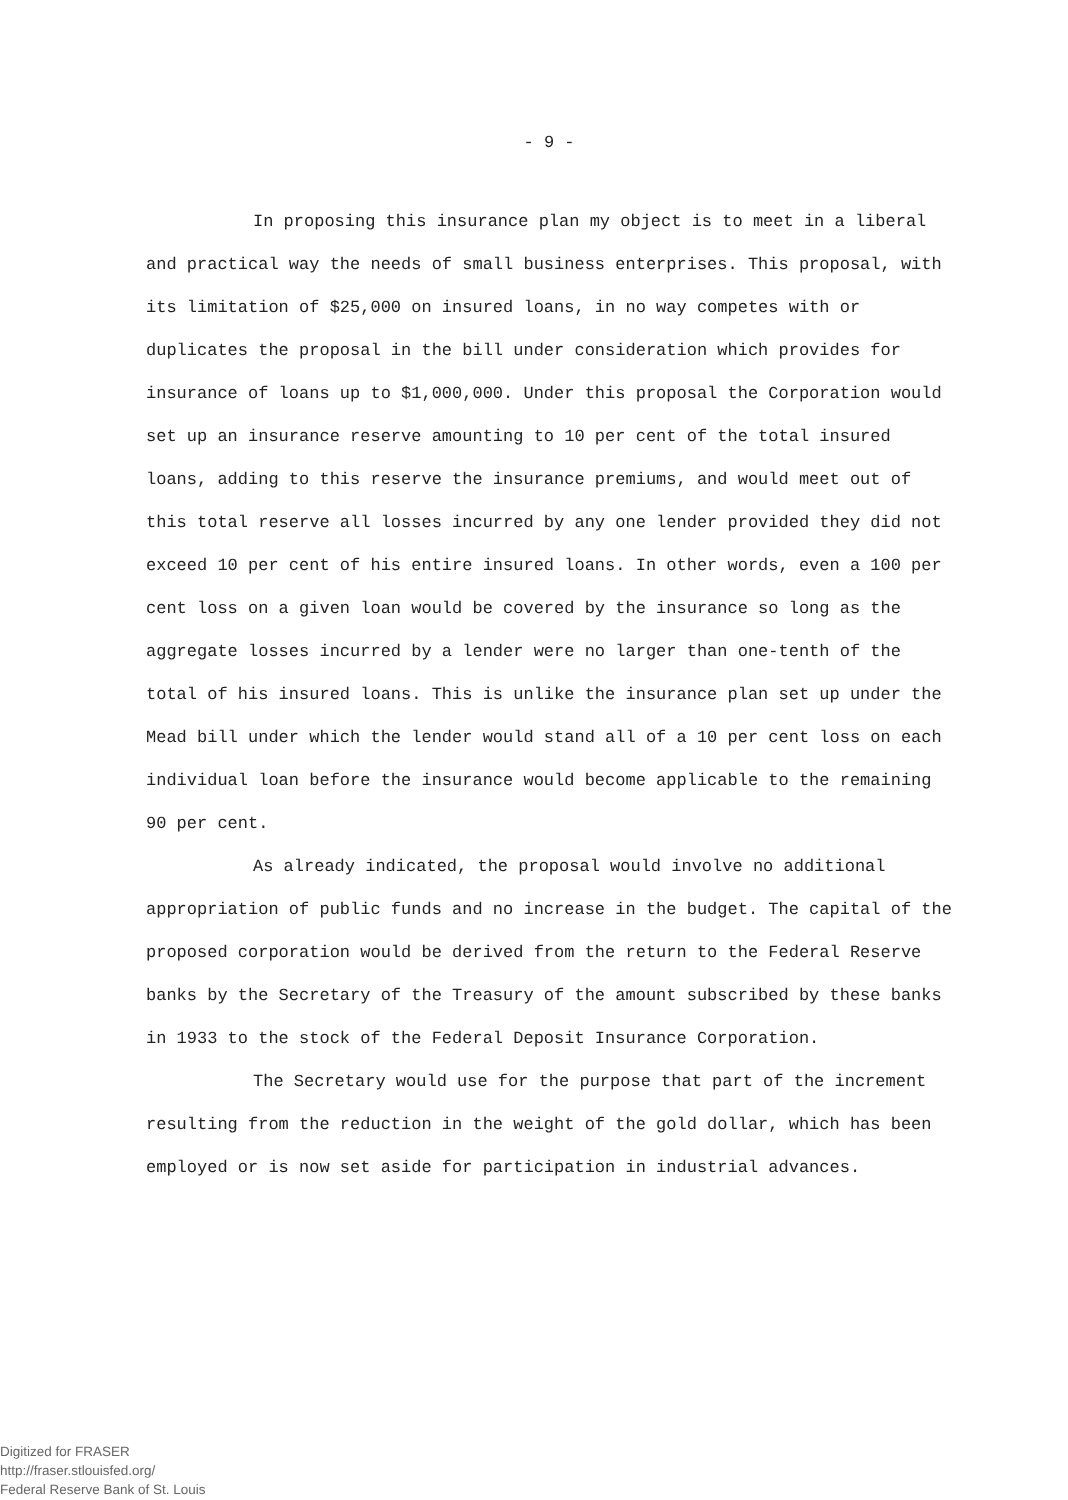- 9 -
In proposing this insurance plan my object is to meet in a liberal and practical way the needs of small business enterprises. This proposal, with its limitation of $25,000 on insured loans, in no way competes with or duplicates the proposal in the bill under consideration which provides for insurance of loans up to $1,000,000. Under this proposal the Corporation would set up an insurance reserve amounting to 10 per cent of the total insured loans, adding to this reserve the insurance premiums, and would meet out of this total reserve all losses incurred by any one lender provided they did not exceed 10 per cent of his entire insured loans. In other words, even a 100 per cent loss on a given loan would be covered by the insurance so long as the aggregate losses incurred by a lender were no larger than one-tenth of the total of his insured loans. This is unlike the insurance plan set up under the Mead bill under which the lender would stand all of a 10 per cent loss on each individual loan before the insurance would become applicable to the remaining 90 per cent.
As already indicated, the proposal would involve no additional appropriation of public funds and no increase in the budget. The capital of the proposed corporation would be derived from the return to the Federal Reserve banks by the Secretary of the Treasury of the amount subscribed by these banks in 1933 to the stock of the Federal Deposit Insurance Corporation.
The Secretary would use for the purpose that part of the increment resulting from the reduction in the weight of the gold dollar, which has been employed or is now set aside for participation in industrial advances.
Digitized for FRASER
http://fraser.stlouisfed.org/
Federal Reserve Bank of St. Louis